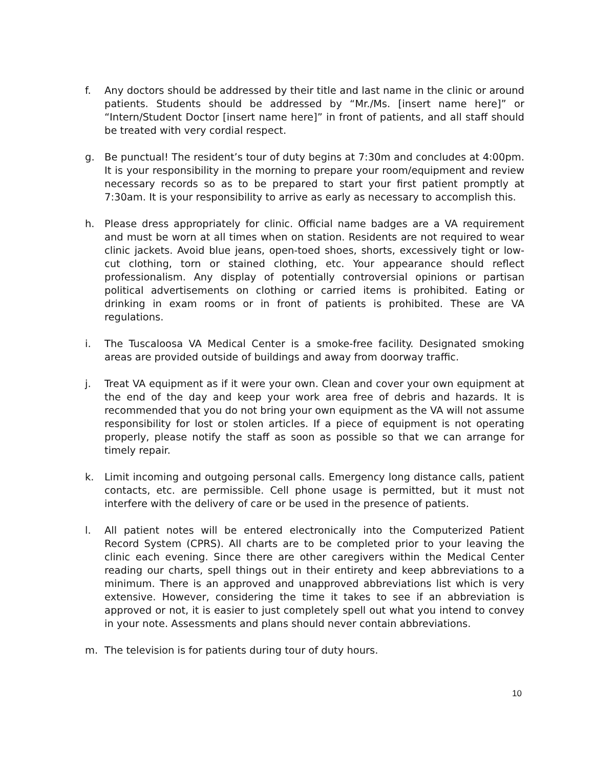f. Any doctors should be addressed by their title and last name in the clinic or around patients. Students should be addressed by “Mr./Ms. [insert name here]” or “Intern/Student Doctor [insert name here]” in front of patients, and all staff should be treated with very cordial respect.
g. Be punctual! The resident’s tour of duty begins at 7:30m and concludes at 4:00pm. It is your responsibility in the morning to prepare your room/equipment and review necessary records so as to be prepared to start your first patient promptly at 7:30am. It is your responsibility to arrive as early as necessary to accomplish this.
h. Please dress appropriately for clinic. Official name badges are a VA requirement and must be worn at all times when on station. Residents are not required to wear clinic jackets. Avoid blue jeans, open-toed shoes, shorts, excessively tight or low-cut clothing, torn or stained clothing, etc. Your appearance should reflect professionalism. Any display of potentially controversial opinions or partisan political advertisements on clothing or carried items is prohibited. Eating or drinking in exam rooms or in front of patients is prohibited. These are VA regulations.
i. The Tuscaloosa VA Medical Center is a smoke-free facility. Designated smoking areas are provided outside of buildings and away from doorway traffic.
j. Treat VA equipment as if it were your own. Clean and cover your own equipment at the end of the day and keep your work area free of debris and hazards. It is recommended that you do not bring your own equipment as the VA will not assume responsibility for lost or stolen articles. If a piece of equipment is not operating properly, please notify the staff as soon as possible so that we can arrange for timely repair.
k. Limit incoming and outgoing personal calls. Emergency long distance calls, patient contacts, etc. are permissible. Cell phone usage is permitted, but it must not interfere with the delivery of care or be used in the presence of patients.
l. All patient notes will be entered electronically into the Computerized Patient Record System (CPRS). All charts are to be completed prior to your leaving the clinic each evening. Since there are other caregivers within the Medical Center reading our charts, spell things out in their entirety and keep abbreviations to a minimum. There is an approved and unapproved abbreviations list which is very extensive. However, considering the time it takes to see if an abbreviation is approved or not, it is easier to just completely spell out what you intend to convey in your note. Assessments and plans should never contain abbreviations.
m. The television is for patients during tour of duty hours.
10